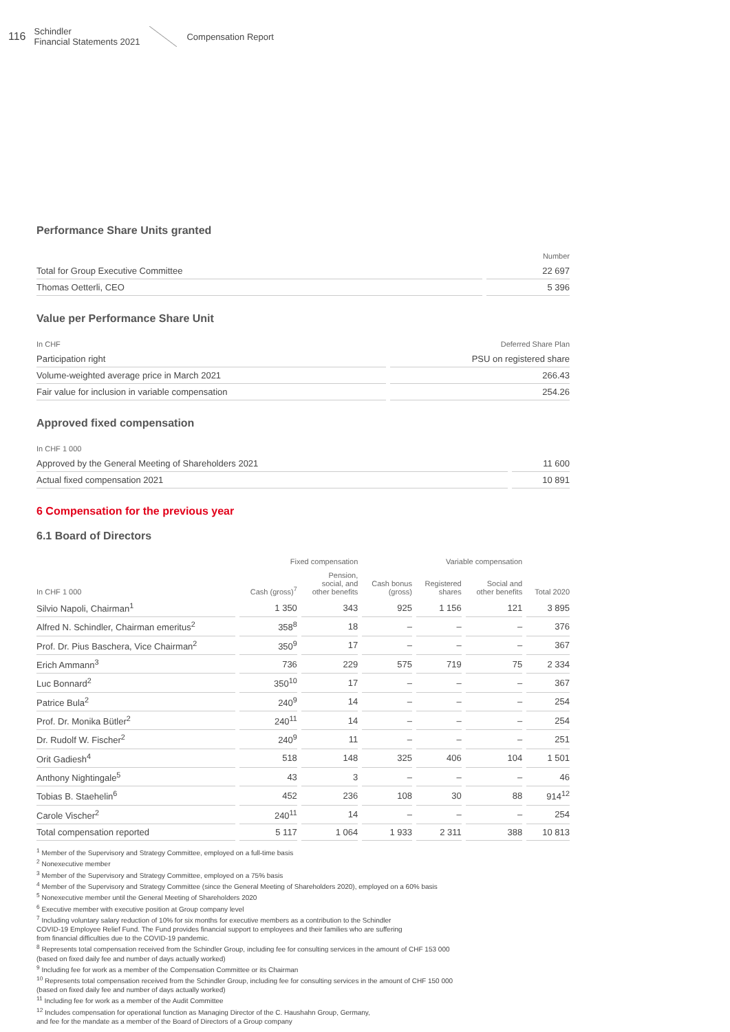116 Schindler
Financial Statements 2021 Compensation Report
Performance Share Units granted
| | Number |
| --- | --- |
| Total for Group Executive Committee | 22 697 |
| Thomas Oetterli, CEO | 5 396 |
Value per Performance Share Unit
| In CHF | Deferred Share Plan |
| --- | --- |
| Participation right | PSU on registered share |
| Volume-weighted average price in March 2021 | 266.43 |
| Fair value for inclusion in variable compensation | 254.26 |
Approved fixed compensation
| In CHF 1 000 | |
| --- | --- |
| Approved by the General Meeting of Shareholders 2021 | 11 600 |
| Actual fixed compensation 2021 | 10 891 |
6 Compensation for the previous year
6.1 Board of Directors
| | Fixed compensation | | Variable compensation | | | |
| --- | --- | --- | --- | --- | --- | --- |
| In CHF 1 000 | Cash (gross)<sup>7</sup> | Pension, social, and other benefits | Cash bonus (gross) | Registered shares | Social and other benefits | Total 2020 |
| Silvio Napoli, Chairman<sup>1</sup> | 1 350 | 343 | 925 | 1 156 | 121 | 3 895 |
| Alfred N. Schindler, Chairman emeritus<sup>2</sup> | 358<sup>8</sup> | 18 | – | – | – | 376 |
| Prof. Dr. Pius Baschera, Vice Chairman<sup>2</sup> | 350<sup>9</sup> | 17 | – | – | – | 367 |
| Erich Ammann<sup>3</sup> | 736 | 229 | 575 | 719 | 75 | 2 334 |
| Luc Bonnard<sup>2</sup> | 350<sup>10</sup> | 17 | – | – | – | 367 |
| Patrice Bula<sup>2</sup> | 240<sup>9</sup> | 14 | – | – | – | 254 |
| Prof. Dr. Monika Bütler<sup>2</sup> | 240<sup>11</sup> | 14 | – | – | – | 254 |
| Dr. Rudolf W. Fischer<sup>2</sup> | 240<sup>9</sup> | 11 | – | – | – | 251 |
| Orit Gadiesh<sup>4</sup> | 518 | 148 | 325 | 406 | 104 | 1 501 |
| Anthony Nightingale<sup>5</sup> | 43 | 3 | – | – | – | 46 |
| Tobias B. Staehelin<sup>6</sup> | 452 | 236 | 108 | 30 | 88 | 914<sup>12</sup> |
| Carole Vischer<sup>2</sup> | 240<sup>11</sup> | 14 | – | – | – | 254 |
| Total compensation reported | 5 117 | 1 064 | 1 933 | 2 311 | 388 | 10 813 |
<sup>1</sup> Member of the Supervisory and Strategy Committee, employed on a full-time basis
<sup>2</sup> Nonexecutive member
<sup>3</sup> Member of the Supervisory and Strategy Committee, employed on a 75% basis
<sup>4</sup> Member of the Supervisory and Strategy Committee (since the General Meeting of Shareholders 2020), employed on a 60% basis
<sup>5</sup> Nonexecutive member until the General Meeting of Shareholders 2020
<sup>6</sup> Executive member with executive position at Group company level
<sup>7</sup> Including voluntary salary reduction of 10% for six months for executive members as a contribution to the Schindler
COVID-19 Employee Relief Fund. The Fund provides financial support to employees and their families who are suffering
from financial difficulties due to the COVID-19 pandemic.
<sup>8</sup> Represents total compensation received from the Schindler Group, including fee for consulting services in the amount of CHF 153 000
(based on fixed daily fee and number of days actually worked)
<sup>9</sup> Including fee for work as a member of the Compensation Committee or its Chairman
<sup>10</sup> Represents total compensation received from the Schindler Group, including fee for consulting services in the amount of CHF 150 000
(based on fixed daily fee and number of days actually worked)
<sup>11</sup> Including fee for work as a member of the Audit Committee
<sup>12</sup> Includes compensation for operational function as Managing Director of the C. Haushahn Group, Germany,
and fee for the mandate as a member of the Board of Directors of a Group company